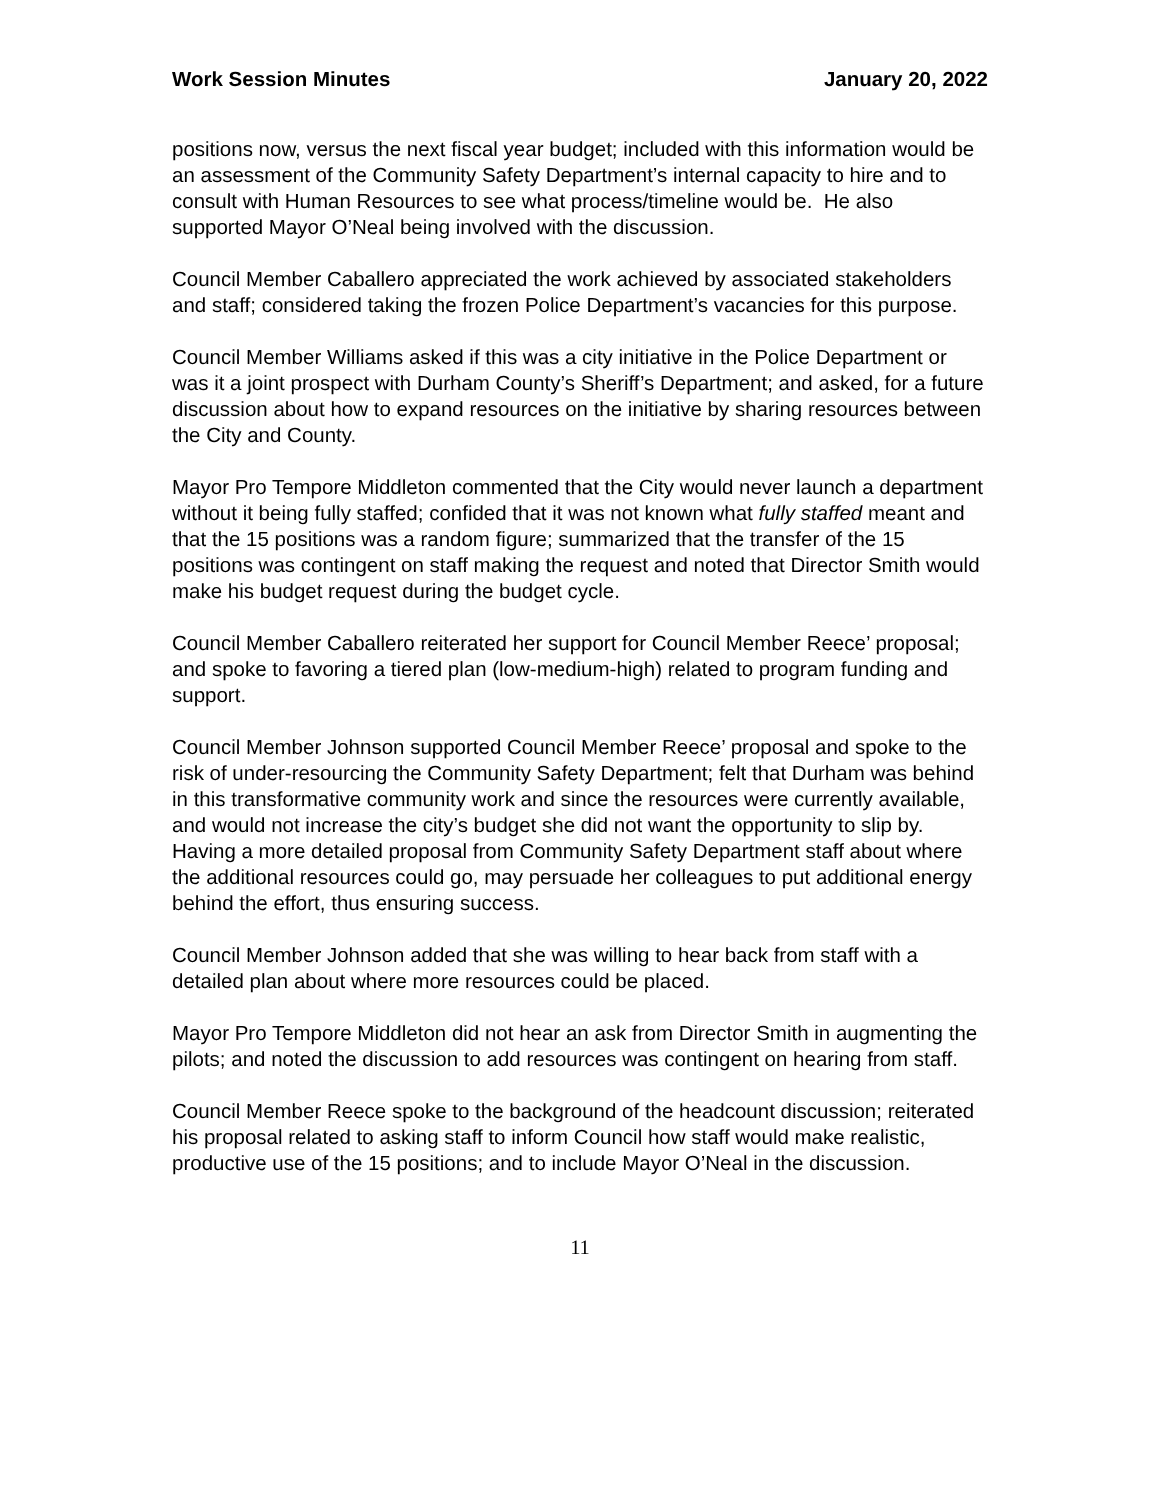Work Session Minutes January 20, 2022
positions now, versus the next fiscal year budget; included with this information would be an assessment of the Community Safety Department’s internal capacity to hire and to consult with Human Resources to see what process/timeline would be. He also supported Mayor O’Neal being involved with the discussion.
Council Member Caballero appreciated the work achieved by associated stakeholders and staff; considered taking the frozen Police Department’s vacancies for this purpose.
Council Member Williams asked if this was a city initiative in the Police Department or was it a joint prospect with Durham County’s Sheriff’s Department; and asked, for a future discussion about how to expand resources on the initiative by sharing resources between the City and County.
Mayor Pro Tempore Middleton commented that the City would never launch a department without it being fully staffed; confided that it was not known what fully staffed meant and that the 15 positions was a random figure; summarized that the transfer of the 15 positions was contingent on staff making the request and noted that Director Smith would make his budget request during the budget cycle.
Council Member Caballero reiterated her support for Council Member Reece’ proposal; and spoke to favoring a tiered plan (low-medium-high) related to program funding and support.
Council Member Johnson supported Council Member Reece’ proposal and spoke to the risk of under-resourcing the Community Safety Department; felt that Durham was behind in this transformative community work and since the resources were currently available, and would not increase the city’s budget she did not want the opportunity to slip by. Having a more detailed proposal from Community Safety Department staff about where the additional resources could go, may persuade her colleagues to put additional energy behind the effort, thus ensuring success.
Council Member Johnson added that she was willing to hear back from staff with a detailed plan about where more resources could be placed.
Mayor Pro Tempore Middleton did not hear an ask from Director Smith in augmenting the pilots; and noted the discussion to add resources was contingent on hearing from staff.
Council Member Reece spoke to the background of the headcount discussion; reiterated his proposal related to asking staff to inform Council how staff would make realistic, productive use of the 15 positions; and to include Mayor O’Neal in the discussion.
11